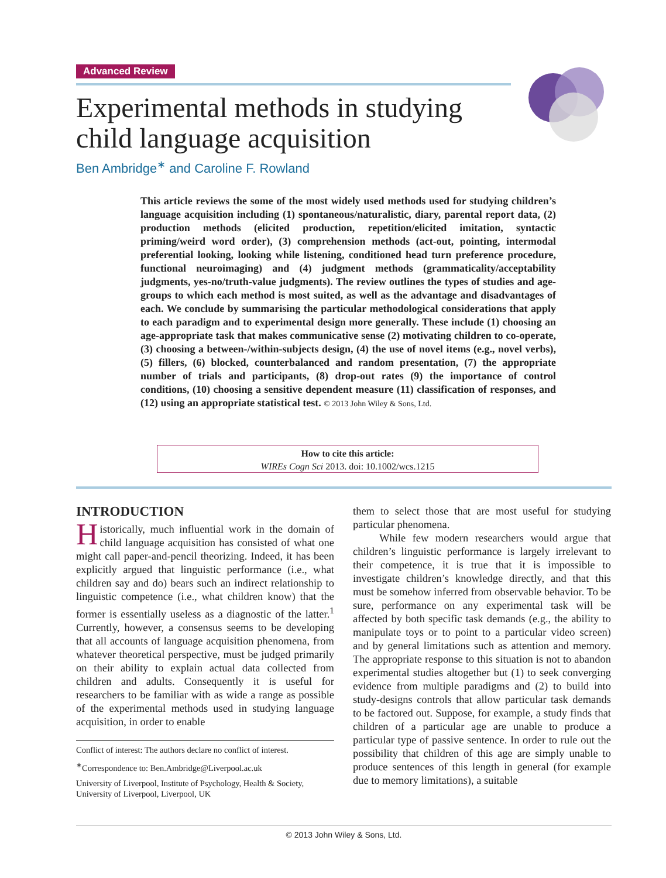Advanced Review
Experimental methods in studying child language acquisition
Ben Ambridge<sup>∗</sup> and Caroline F. Rowland
This article reviews the some of the most widely used methods used for studying children’s language acquisition including (1) spontaneous/naturalistic, diary, parental report data, (2) production methods (elicited production, repetition/elicited imitation, syntactic priming/weird word order), (3) comprehension methods (act-out, pointing, intermodal preferential looking, looking while listening, conditioned head turn preference procedure, functional neuroimaging) and (4) judgment methods (grammaticality/acceptability judgments, yes-no/truth-value judgments). The review outlines the types of studies and age-groups to which each method is most suited, as well as the advantage and disadvantages of each. We conclude by summarising the particular methodological considerations that apply to each paradigm and to experimental design more generally. These include (1) choosing an age-appropriate task that makes communicative sense (2) motivating children to co-operate, (3) choosing a between-/within-subjects design, (4) the use of novel items (e.g., novel verbs), (5) fillers, (6) blocked, counterbalanced and random presentation, (7) the appropriate number of trials and participants, (8) drop-out rates (9) the importance of control conditions, (10) choosing a sensitive dependent measure (11) classification of responses, and (12) using an appropriate statistical test. © 2013 John Wiley & Sons, Ltd.
How to cite this article:
WIREs Cogn Sci 2013. doi: 10.1002/wcs.1215
INTRODUCTION
Historically, much influential work in the domain of child language acquisition has consisted of what one might call paper-and-pencil theorizing. Indeed, it has been explicitly argued that linguistic performance (i.e., what children say and do) bears such an indirect relationship to linguistic competence (i.e., what children know) that the former is essentially useless as a diagnostic of the latter.<sup>1</sup> Currently, however, a consensus seems to be developing that all accounts of language acquisition phenomena, from whatever theoretical perspective, must be judged primarily on their ability to explain actual data collected from children and adults. Consequently it is useful for researchers to be familiar with as wide a range as possible of the experimental methods used in studying language acquisition, in order to enable
Conflict of interest: The authors declare no conflict of interest.
<sup>∗</sup>Correspondence to: Ben.Ambridge@Liverpool.ac.uk
University of Liverpool, Institute of Psychology, Health & Society, University of Liverpool, Liverpool, UK
them to select those that are most useful for studying particular phenomena.
While few modern researchers would argue that children’s linguistic performance is largely irrelevant to their competence, it is true that it is impossible to investigate children’s knowledge directly, and that this must be somehow inferred from observable behavior. To be sure, performance on any experimental task will be affected by both specific task demands (e.g., the ability to manipulate toys or to point to a particular video screen) and by general limitations such as attention and memory. The appropriate response to this situation is not to abandon experimental studies altogether but (1) to seek converging evidence from multiple paradigms and (2) to build into study-designs controls that allow particular task demands to be factored out. Suppose, for example, a study finds that children of a particular age are unable to produce a particular type of passive sentence. In order to rule out the possibility that children of this age are simply unable to produce sentences of this length in general (for example due to memory limitations), a suitable
© 2013 John Wiley & Sons, Ltd.